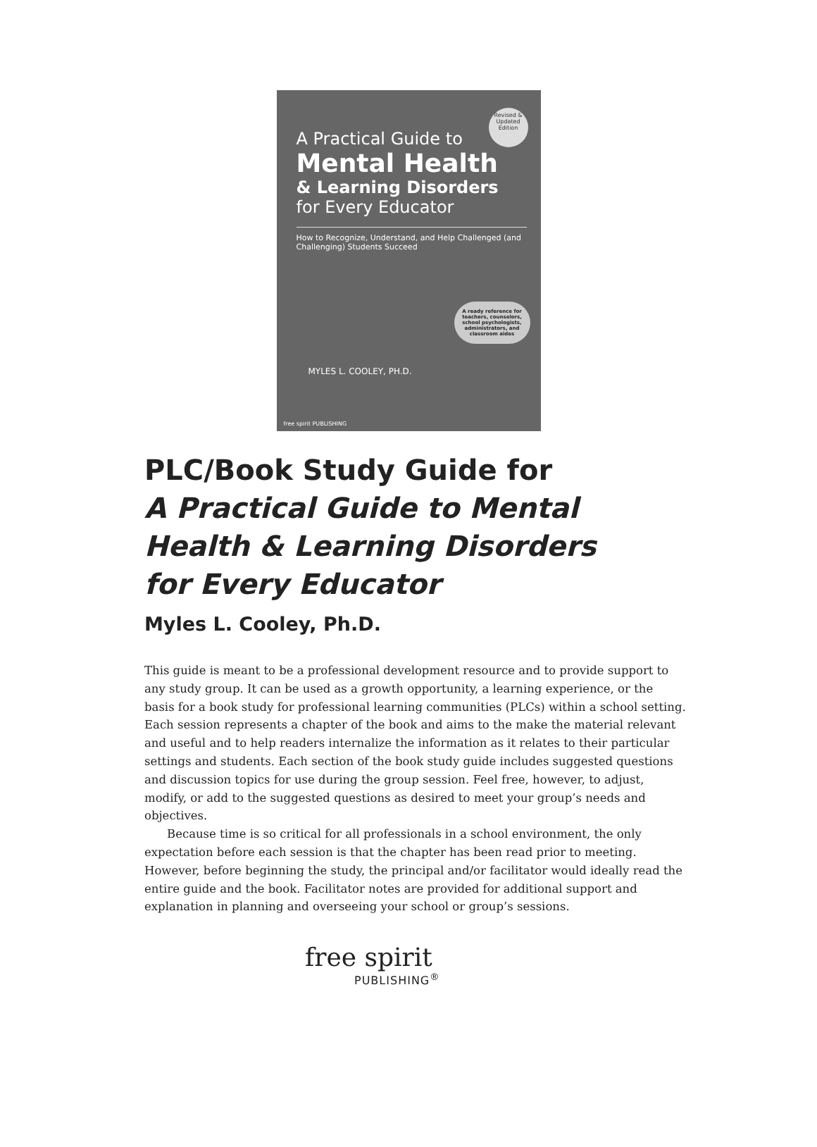Revised & Updated Edition
A Practical Guide to
Mental Health
& Learning Disorders
for Every Educator
How to Recognize, Understand, and Help Challenged (and Challenging) Students Succeed
A ready reference for teachers, counselors, school psychologists, administrators, and classroom aides
MYLES L. COOLEY, PH.D.
free spirit PUBLISHING
PLC/Book Study Guide for
A Practical Guide to Mental
Health & Learning Disorders
for Every Educator
Myles L. Cooley, Ph.D.
This guide is meant to be a professional development resource and to provide support to any study group. It can be used as a growth opportunity, a learning experience, or the basis for a book study for professional learning communities (PLCs) within a school setting. Each session represents a chapter of the book and aims to the make the material relevant and useful and to help readers internalize the information as it relates to their particular settings and students. Each section of the book study guide includes suggested questions and discussion topics for use during the group session. Feel free, however, to adjust, modify, or add to the suggested questions as desired to meet your group’s needs and objectives.
Because time is so critical for all professionals in a school environment, the only expectation before each session is that the chapter has been read prior to meeting. However, before beginning the study, the principal and/or facilitator would ideally read the entire guide and the book. Facilitator notes are provided for additional support and explanation in planning and overseeing your school or group’s sessions.
free spirit
PUBLISHING<sup>®</sup>